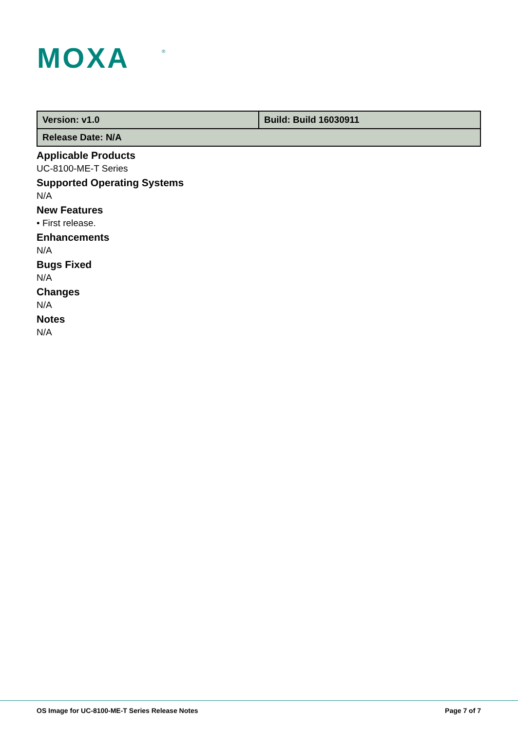MOXA
®
| Version: v1.0 | Build: Build 16030911 |
| Release Date: N/A | |
Applicable Products
UC-8100-ME-T Series
Supported Operating Systems
N/A
New Features
• First release.
Enhancements
N/A
Bugs Fixed
N/A
Changes
N/A
Notes
N/A
OS Image for UC-8100-ME-T Series Release Notes Page 7 of 7